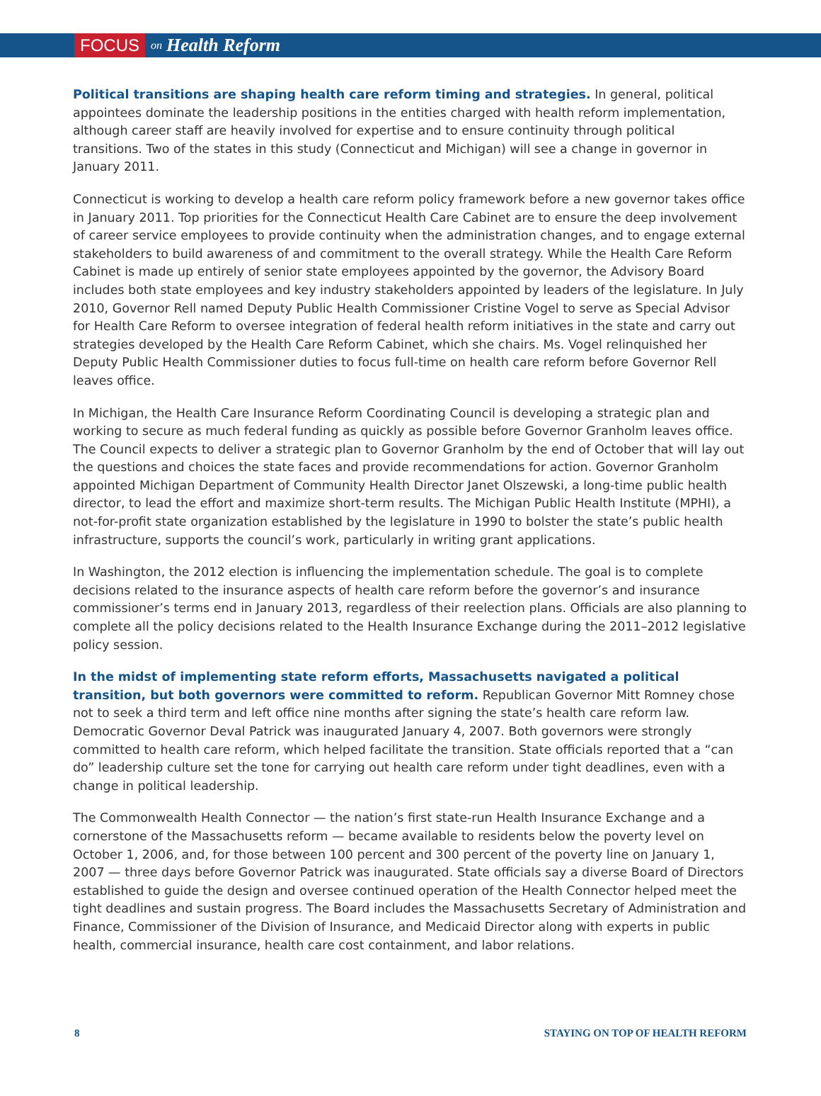FOCUS on Health Reform
Political transitions are shaping health care reform timing and strategies. In general, political appointees dominate the leadership positions in the entities charged with health reform implementation, although career staff are heavily involved for expertise and to ensure continuity through political transitions. Two of the states in this study (Connecticut and Michigan) will see a change in governor in January 2011.
Connecticut is working to develop a health care reform policy framework before a new governor takes office in January 2011. Top priorities for the Connecticut Health Care Cabinet are to ensure the deep involvement of career service employees to provide continuity when the administration changes, and to engage external stakeholders to build awareness of and commitment to the overall strategy. While the Health Care Reform Cabinet is made up entirely of senior state employees appointed by the governor, the Advisory Board includes both state employees and key industry stakeholders appointed by leaders of the legislature. In July 2010, Governor Rell named Deputy Public Health Commissioner Cristine Vogel to serve as Special Advisor for Health Care Reform to oversee integration of federal health reform initiatives in the state and carry out strategies developed by the Health Care Reform Cabinet, which she chairs. Ms. Vogel relinquished her Deputy Public Health Commissioner duties to focus full-time on health care reform before Governor Rell leaves office.
In Michigan, the Health Care Insurance Reform Coordinating Council is developing a strategic plan and working to secure as much federal funding as quickly as possible before Governor Granholm leaves office. The Council expects to deliver a strategic plan to Governor Granholm by the end of October that will lay out the questions and choices the state faces and provide recommendations for action. Governor Granholm appointed Michigan Department of Community Health Director Janet Olszewski, a long-time public health director, to lead the effort and maximize short-term results. The Michigan Public Health Institute (MPHI), a not-for-profit state organization established by the legislature in 1990 to bolster the state’s public health infrastructure, supports the council’s work, particularly in writing grant applications.
In Washington, the 2012 election is influencing the implementation schedule. The goal is to complete decisions related to the insurance aspects of health care reform before the governor’s and insurance commissioner’s terms end in January 2013, regardless of their reelection plans. Officials are also planning to complete all the policy decisions related to the Health Insurance Exchange during the 2011–2012 legislative policy session.
In the midst of implementing state reform efforts, Massachusetts navigated a political transition, but both governors were committed to reform. Republican Governor Mitt Romney chose not to seek a third term and left office nine months after signing the state’s health care reform law. Democratic Governor Deval Patrick was inaugurated January 4, 2007. Both governors were strongly committed to health care reform, which helped facilitate the transition. State officials reported that a “can do” leadership culture set the tone for carrying out health care reform under tight deadlines, even with a change in political leadership.
The Commonwealth Health Connector — the nation’s first state-run Health Insurance Exchange and a cornerstone of the Massachusetts reform — became available to residents below the poverty level on October 1, 2006, and, for those between 100 percent and 300 percent of the poverty line on January 1, 2007 — three days before Governor Patrick was inaugurated. State officials say a diverse Board of Directors established to guide the design and oversee continued operation of the Health Connector helped meet the tight deadlines and sustain progress. The Board includes the Massachusetts Secretary of Administration and Finance, Commissioner of the Division of Insurance, and Medicaid Director along with experts in public health, commercial insurance, health care cost containment, and labor relations.
8 STAYING ON TOP OF HEALTH REFORM